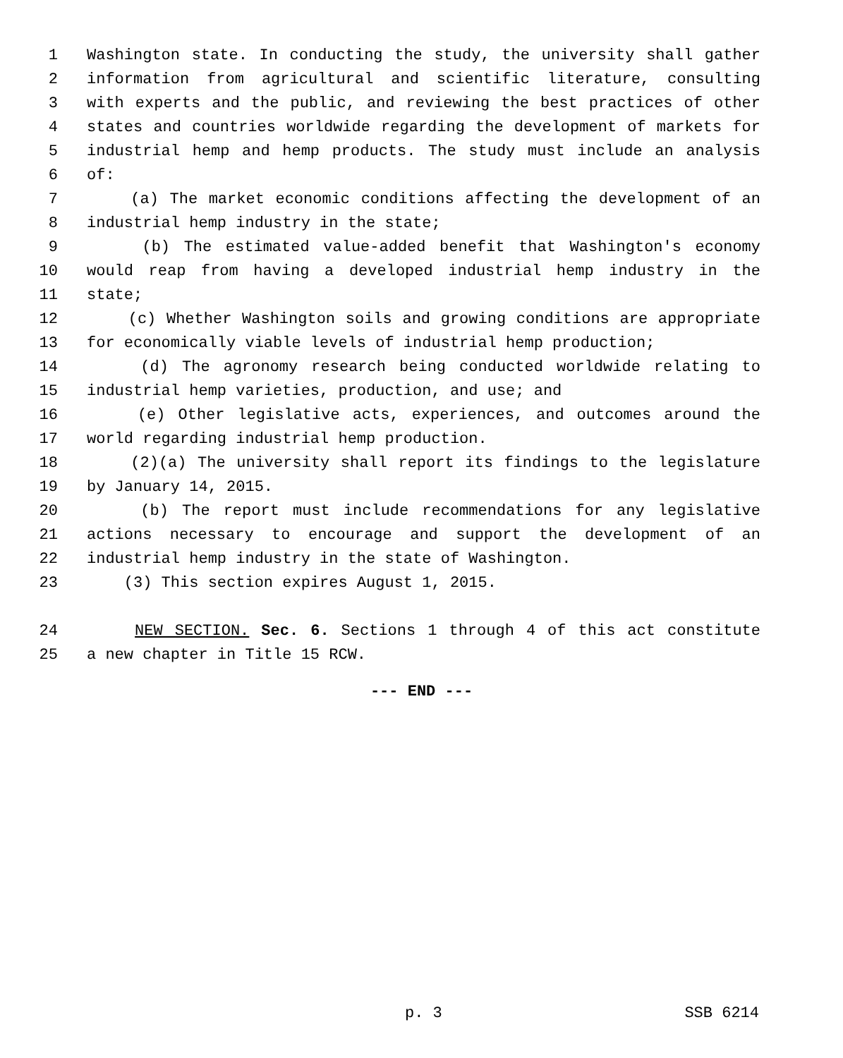1 Washington state. In conducting the study, the university shall gather
2 information from agricultural and scientific literature, consulting
3 with experts and the public, and reviewing the best practices of other
4 states and countries worldwide regarding the development of markets for
5 industrial hemp and hemp products. The study must include an analysis
6 of:
7 (a) The market economic conditions affecting the development of an
8 industrial hemp industry in the state;
9 (b) The estimated value-added benefit that Washington's economy
10 would reap from having a developed industrial hemp industry in the
11 state;
12 (c) Whether Washington soils and growing conditions are appropriate
13 for economically viable levels of industrial hemp production;
14 (d) The agronomy research being conducted worldwide relating to
15 industrial hemp varieties, production, and use; and
16 (e) Other legislative acts, experiences, and outcomes around the
17 world regarding industrial hemp production.
18 (2)(a) The university shall report its findings to the legislature
19 by January 14, 2015.
20 (b) The report must include recommendations for any legislative
21 actions necessary to encourage and support the development of an
22 industrial hemp industry in the state of Washington.
23 (3) This section expires August 1, 2015.
24 NEW SECTION. Sec. 6. Sections 1 through 4 of this act constitute
25 a new chapter in Title 15 RCW.
--- END ---
p. 3 SSB 6214